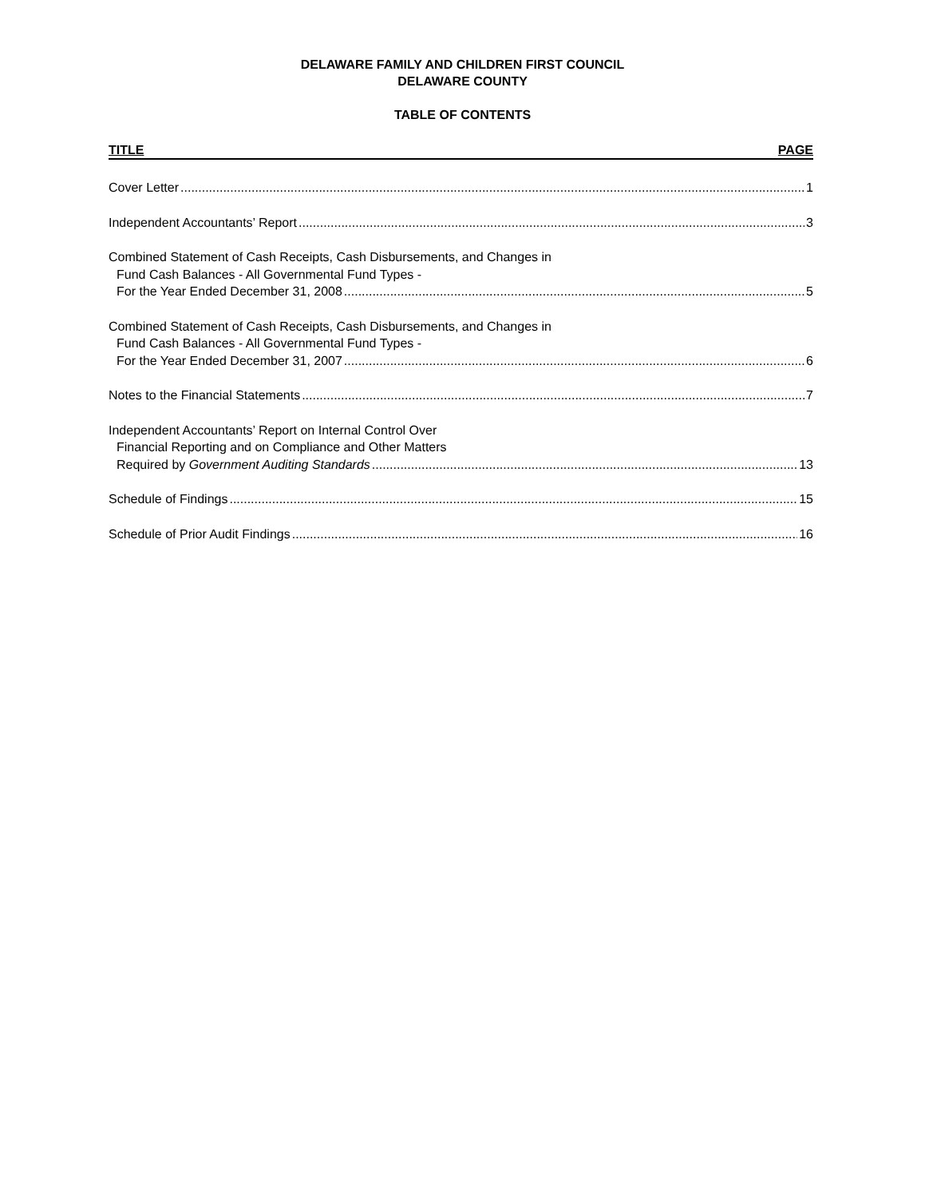DELAWARE FAMILY AND CHILDREN FIRST COUNCIL
DELAWARE COUNTY
TABLE OF CONTENTS
TITLE PAGE
Cover Letter 1
Independent Accountants’ Report 3
Combined Statement of Cash Receipts, Cash Disbursements, and Changes in
Fund Cash Balances - All Governmental Fund Types -
For the Year Ended December 31, 2008 5
Combined Statement of Cash Receipts, Cash Disbursements, and Changes in
Fund Cash Balances - All Governmental Fund Types -
For the Year Ended December 31, 2007 6
Notes to the Financial Statements 7
Independent Accountants’ Report on Internal Control Over
Financial Reporting and on Compliance and Other Matters
Required by Government Auditing Standards 13
Schedule of Findings 15
Schedule of Prior Audit Findings 16